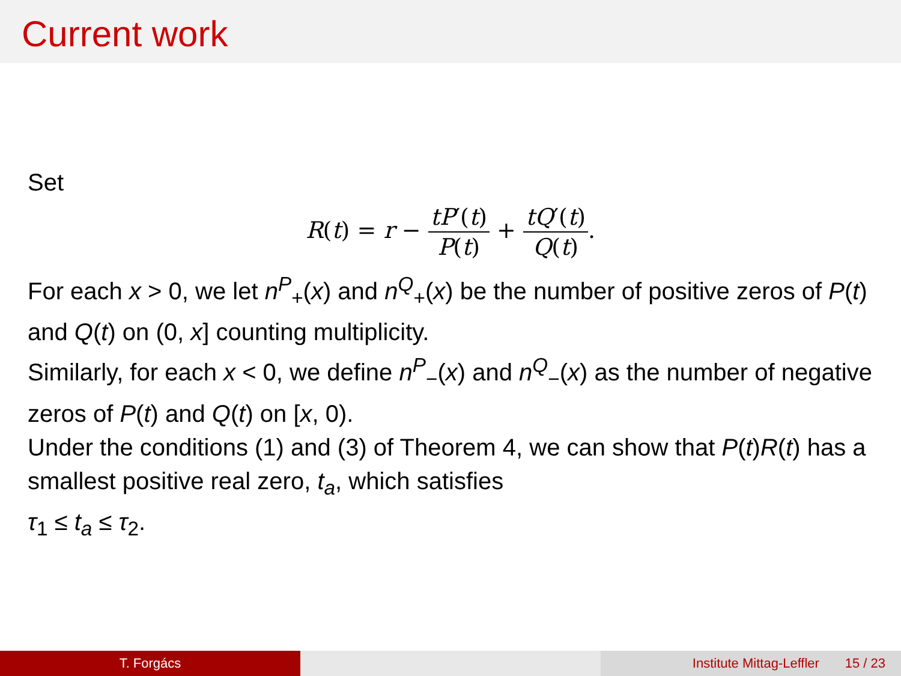Current work
Set
R(t) = r − tP′(t) P(t) + tQ′(t) Q(t).
For each x > 0, we let n<sup>P</sup><sub>+</sub>(x) and n<sup>Q</sup><sub>+</sub>(x) be the number of positive zeros of P(t) and Q(t) on (0, x] counting multiplicity.
Similarly, for each x < 0, we define n<sup>P</sup><sub>−</sub>(x) and n<sup>Q</sup><sub>−</sub>(x) as the number of negative zeros of P(t) and Q(t) on [x, 0).
Under the conditions (1) and (3) of Theorem 4, we can show that P(t)R(t) has a smallest positive real zero, t<sub>a</sub>, which satisfies
τ<sub>1</sub> ≤ t<sub>a</sub> ≤ τ<sub>2</sub>.
T. Forgács Institute Mittag-Leffler 15 / 23